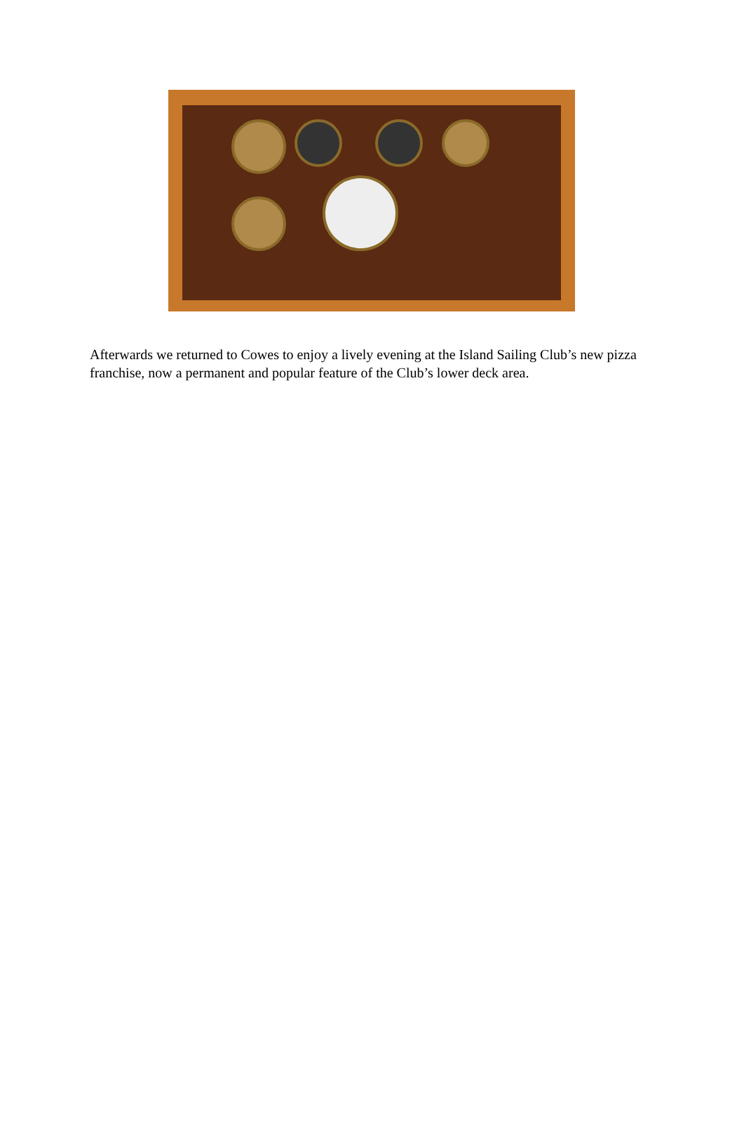Afterwards we returned to Cowes to enjoy a lively evening at the Island Sailing Club’s new pizza franchise, now a permanent and popular feature of the Club’s lower deck area.